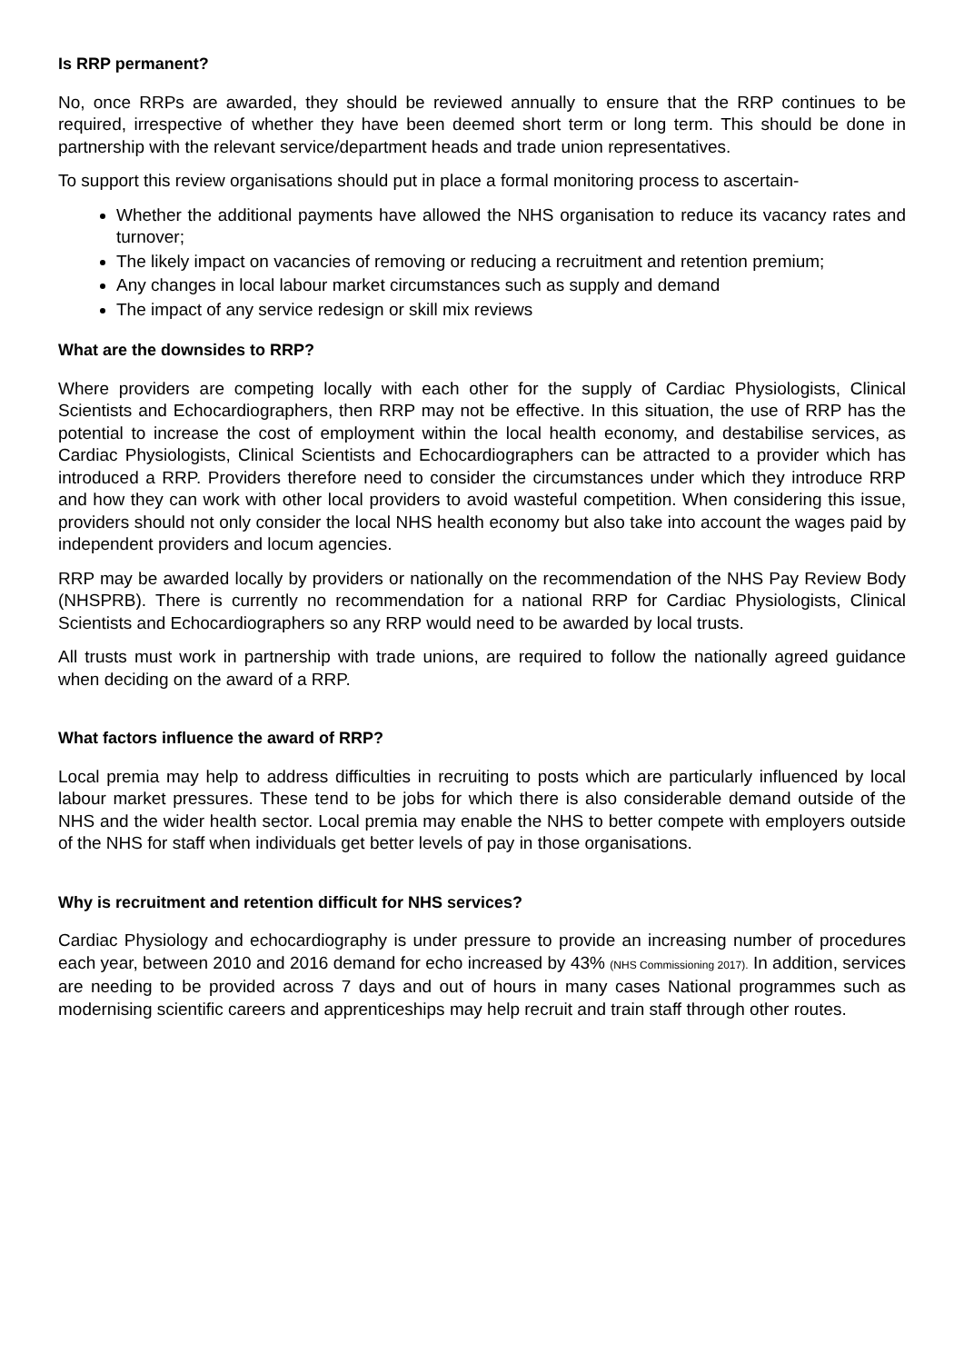Is RRP permanent?
No, once RRPs are awarded, they should be reviewed annually to ensure that the RRP continues to be required, irrespective of whether they have been deemed short term or long term. This should be done in partnership with the relevant service/department heads and trade union representatives.
To support this review organisations should put in place a formal monitoring process to ascertain-
Whether the additional payments have allowed the NHS organisation to reduce its vacancy rates and turnover;
The likely impact on vacancies of removing or reducing a recruitment and retention premium;
Any changes in local labour market circumstances such as supply and demand
The impact of any service redesign or skill mix reviews
What are the downsides to RRP?
Where providers are competing locally with each other for the supply of Cardiac Physiologists, Clinical Scientists and Echocardiographers, then RRP may not be effective. In this situation, the use of RRP has the potential to increase the cost of employment within the local health economy, and destabilise services, as Cardiac Physiologists, Clinical Scientists and Echocardiographers can be attracted to a provider which has introduced a RRP. Providers therefore need to consider the circumstances under which they introduce RRP and how they can work with other local providers to avoid wasteful competition. When considering this issue, providers should not only consider the local NHS health economy but also take into account the wages paid by independent providers and locum agencies.
RRP may be awarded locally by providers or nationally on the recommendation of the NHS Pay Review Body (NHSPRB). There is currently no recommendation for a national RRP for Cardiac Physiologists, Clinical Scientists and Echocardiographers so any RRP would need to be awarded by local trusts.
All trusts must work in partnership with trade unions, are required to follow the nationally agreed guidance when deciding on the award of a RRP.
What factors influence the award of RRP?
Local premia may help to address difficulties in recruiting to posts which are particularly influenced by local labour market pressures. These tend to be jobs for which there is also considerable demand outside of the NHS and the wider health sector. Local premia may enable the NHS to better compete with employers outside of the NHS for staff when individuals get better levels of pay in those organisations.
Why is recruitment and retention difficult for NHS services?
Cardiac Physiology and echocardiography is under pressure to provide an increasing number of procedures each year, between 2010 and 2016 demand for echo increased by 43% (NHS Commissioning 2017). In addition, services are needing to be provided across 7 days and out of hours in many cases National programmes such as modernising scientific careers and apprenticeships may help recruit and train staff through other routes.